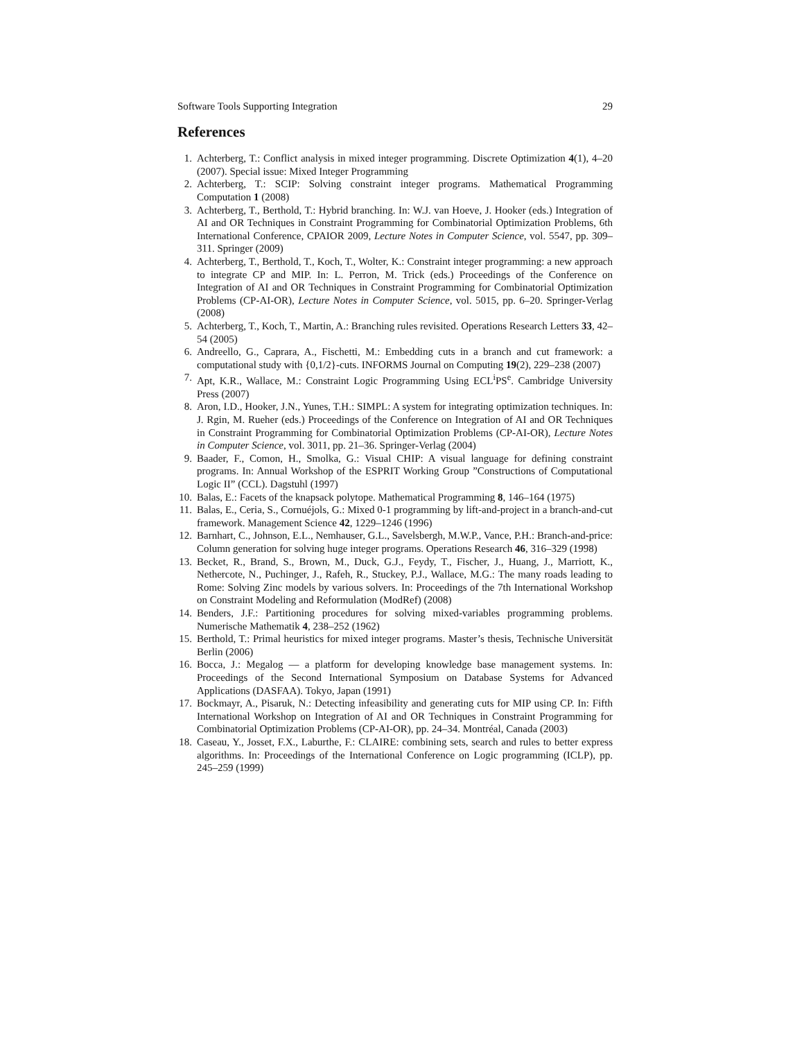Software Tools Supporting Integration 29
References
1. Achterberg, T.: Conflict analysis in mixed integer programming. Discrete Optimization 4(1), 4–20 (2007). Special issue: Mixed Integer Programming
2. Achterberg, T.: SCIP: Solving constraint integer programs. Mathematical Programming Computation 1 (2008)
3. Achterberg, T., Berthold, T.: Hybrid branching. In: W.J. van Hoeve, J. Hooker (eds.) Integration of AI and OR Techniques in Constraint Programming for Combinatorial Optimization Problems, 6th International Conference, CPAIOR 2009, Lecture Notes in Computer Science, vol. 5547, pp. 309–311. Springer (2009)
4. Achterberg, T., Berthold, T., Koch, T., Wolter, K.: Constraint integer programming: a new approach to integrate CP and MIP. In: L. Perron, M. Trick (eds.) Proceedings of the Conference on Integration of AI and OR Techniques in Constraint Programming for Combinatorial Optimization Problems (CP-AI-OR), Lecture Notes in Computer Science, vol. 5015, pp. 6–20. Springer-Verlag (2008)
5. Achterberg, T., Koch, T., Martin, A.: Branching rules revisited. Operations Research Letters 33, 42–54 (2005)
6. Andreello, G., Caprara, A., Fischetti, M.: Embedding cuts in a branch and cut framework: a computational study with {0,1/2}-cuts. INFORMS Journal on Computing 19(2), 229–238 (2007)
7. Apt, K.R., Wallace, M.: Constraint Logic Programming Using ECL<sup>i</sup>PS<sup>e</sup>. Cambridge University Press (2007)
8. Aron, I.D., Hooker, J.N., Yunes, T.H.: SIMPL: A system for integrating optimization techniques. In: J. Rgin, M. Rueher (eds.) Proceedings of the Conference on Integration of AI and OR Techniques in Constraint Programming for Combinatorial Optimization Problems (CP-AI-OR), Lecture Notes in Computer Science, vol. 3011, pp. 21–36. Springer-Verlag (2004)
9. Baader, F., Comon, H., Smolka, G.: Visual CHIP: A visual language for defining constraint programs. In: Annual Workshop of the ESPRIT Working Group ”Constructions of Computational Logic II” (CCL). Dagstuhl (1997)
10. Balas, E.: Facets of the knapsack polytope. Mathematical Programming 8, 146–164 (1975)
11. Balas, E., Ceria, S., Cornuéjols, G.: Mixed 0-1 programming by lift-and-project in a branch-and-cut framework. Management Science 42, 1229–1246 (1996)
12. Barnhart, C., Johnson, E.L., Nemhauser, G.L., Savelsbergh, M.W.P., Vance, P.H.: Branch-and-price: Column generation for solving huge integer programs. Operations Research 46, 316–329 (1998)
13. Becket, R., Brand, S., Brown, M., Duck, G.J., Feydy, T., Fischer, J., Huang, J., Marriott, K., Nethercote, N., Puchinger, J., Rafeh, R., Stuckey, P.J., Wallace, M.G.: The many roads leading to Rome: Solving Zinc models by various solvers. In: Proceedings of the 7th International Workshop on Constraint Modeling and Reformulation (ModRef) (2008)
14. Benders, J.F.: Partitioning procedures for solving mixed-variables programming problems. Numerische Mathematik 4, 238–252 (1962)
15. Berthold, T.: Primal heuristics for mixed integer programs. Master’s thesis, Technische Universität Berlin (2006)
16. Bocca, J.: Megalog — a platform for developing knowledge base management systems. In: Proceedings of the Second International Symposium on Database Systems for Advanced Applications (DASFAA). Tokyo, Japan (1991)
17. Bockmayr, A., Pisaruk, N.: Detecting infeasibility and generating cuts for MIP using CP. In: Fifth International Workshop on Integration of AI and OR Techniques in Constraint Programming for Combinatorial Optimization Problems (CP-AI-OR), pp. 24–34. Montréal, Canada (2003)
18. Caseau, Y., Josset, F.X., Laburthe, F.: CLAIRE: combining sets, search and rules to better express algorithms. In: Proceedings of the International Conference on Logic programming (ICLP), pp. 245–259 (1999)